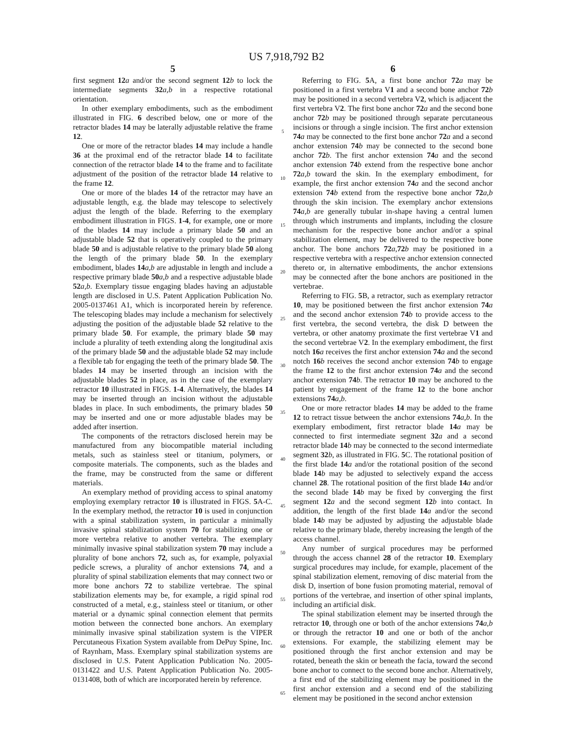US 7,918,792 B2
5
first segment 12 a and/or the second segment 12 b to lock the intermediate segments 32 a,b in a respective rotational orientation.
In other exemplary embodiments, such as the embodiment illustrated in FIG. 6 described below, one or more of the retractor blades 14 may be laterally adjustable relative the frame 12.
One or more of the retractor blades 14 may include a handle 36 at the proximal end of the retractor blade 14 to facilitate connection of the retractor blade 14 to the frame and to facilitate adjustment of the position of the retractor blade 14 relative to the frame 12.
One or more of the blades 14 of the retractor may have an adjustable length, e.g. the blade may telescope to selectively adjust the length of the blade. Referring to the exemplary embodiment illustration in FIGS. 1-4, for example, one or more of the blades 14 may include a primary blade 50 and an adjustable blade 52 that is operatively coupled to the primary blade 50 and is adjustable relative to the primary blade 50 along the length of the primary blade 50. In the exemplary embodiment, blades 14 a,b are adjustable in length and include a respective primary blade 50 a,b and a respective adjustable blade 52 a,b. Exemplary tissue engaging blades having an adjustable length are disclosed in U.S. Patent Application Publication No. 2005-0137461 A1, which is incorporated herein by reference. The telescoping blades may include a mechanism for selectively adjusting the position of the adjustable blade 52 relative to the primary blade 50. For example, the primary blade 50 may include a plurality of teeth extending along the longitudinal axis of the primary blade 50 and the adjustable blade 52 may include a flexible tab for engaging the teeth of the primary blade 50. The blades 14 may be inserted through an incision with the adjustable blades 52 in place, as in the case of the exemplary retractor 10 illustrated in FIGS. 1-4. Alternatively, the blades 14 may be inserted through an incision without the adjustable blades in place. In such embodiments, the primary blades 50 may be inserted and one or more adjustable blades may be added after insertion.
The components of the retractors disclosed herein may be manufactured from any biocompatible material including metals, such as stainless steel or titanium, polymers, or composite materials. The components, such as the blades and the frame, may be constructed from the same or different materials.
An exemplary method of providing access to spinal anatomy employing exemplary retractor 10 is illustrated in FIGS. 5 A-C. In the exemplary method, the retractor 10 is used in conjunction with a spinal stabilization system, in particular a minimally invasive spinal stabilization system 70 for stabilizing one or more vertebra relative to another vertebra. The exemplary minimally invasive spinal stabilization system 70 may include a plurality of bone anchors 72, such as, for example, polyaxial pedicle screws, a plurality of anchor extensions 74, and a plurality of spinal stabilization elements that may connect two or more bone anchors 72 to stabilize vertebrae. The spinal stabilization elements may be, for example, a rigid spinal rod constructed of a metal, e.g., stainless steel or titanium, or other material or a dynamic spinal connection element that permits motion between the connected bone anchors. An exemplary minimally invasive spinal stabilization system is the VIPER Percutaneous Fixation System available from DePuy Spine, Inc. of Raynham, Mass. Exemplary spinal stabilization systems are disclosed in U.S. Patent Application Publication No. 2005-0131422 and U.S. Patent Application Publication No. 2005-0131408, both of which are incorporated herein by reference.
5
10
15
20
25
30
35
40
45
50
55
60
65
6
Referring to FIG. 5 A, a first bone anchor 72 a may be positioned in a first vertebra V1 and a second bone anchor 72 b may be positioned in a second vertebra V2, which is adjacent the first vertebra V2. The first bone anchor 72 a and the second bone anchor 72 b may be positioned through separate percutaneous incisions or through a single incision. The first anchor extension 74 a may be connected to the first bone anchor 72 a and a second anchor extension 74 b may be connected to the second bone anchor 72 b. The first anchor extension 74 a and the second anchor extension 74 b extend from the respective bone anchor 72 a,b toward the skin. In the exemplary embodiment, for example, the first anchor extension 74 a and the second anchor extension 74 b extend from the respective bone anchor 72 a,b through the skin incision. The exemplary anchor extensions 74 a,b are generally tubular in-shape having a central lumen through which instruments and implants, including the closure mechanism for the respective bone anchor and/or a spinal stabilization element, may be delivered to the respective bone anchor. The bone anchors 72 a, 72 b may be positioned in a respective vertebra with a respective anchor extension connected thereto or, in alternative embodiments, the anchor extensions may be connected after the bone anchors are positioned in the vertebrae.
Referring to FIG. 5 B, a retractor, such as exemplary retractor 10, may be positioned between the first anchor extension 74 a and the second anchor extension 74 b to provide access to the first vertebra, the second vertebra, the disk D between the vertebra, or other anatomy proximate the first vertebrae V1 and the second vertebrae V2. In the exemplary embodiment, the first notch 16 a receives the first anchor extension 74 a and the second notch 16 b receives the second anchor extension 74 b to engage the frame 12 to the first anchor extension 74 a and the second anchor extension 74 b. The retractor 10 may be anchored to the patient by engagement of the frame 12 to the bone anchor extensions 74 a,b.
One or more retractor blades 14 may be added to the frame 12 to retract tissue between the anchor extensions 74 a,b. In the exemplary embodiment, first retractor blade 14 a may be connected to first intermediate segment 32 a and a second retractor blade 14 b may be connected to the second intermediate segment 32 b, as illustrated in FIG. 5 C. The rotational position of the first blade 14 a and/or the rotational position of the second blade 14 b may be adjusted to selectively expand the access channel 28. The rotational position of the first blade 14 a and/or the second blade 14 b may be fixed by converging the first segment 12 a and the second segment 12 b into contact. In addition, the length of the first blade 14 a and/or the second blade 14 b may be adjusted by adjusting the adjustable blade relative to the primary blade, thereby increasing the length of the access channel.
Any number of surgical procedures may be performed through the access channel 28 of the retractor 10. Exemplary surgical procedures may include, for example, placement of the spinal stabilization element, removing of disc material from the disk D, insertion of bone fusion promoting material, removal of portions of the vertebrae, and insertion of other spinal implants, including an artificial disk.
The spinal stabilization element may be inserted through the retractor 10, through one or both of the anchor extensions 74 a,b or through the retractor 10 and one or both of the anchor extensions. For example, the stabilizing element may be positioned through the first anchor extension and may be rotated, beneath the skin or beneath the facia, toward the second bone anchor to connect to the second bone anchor. Alternatively, a first end of the stabilizing element may be positioned in the first anchor extension and a second end of the stabilizing element may be positioned in the second anchor extension